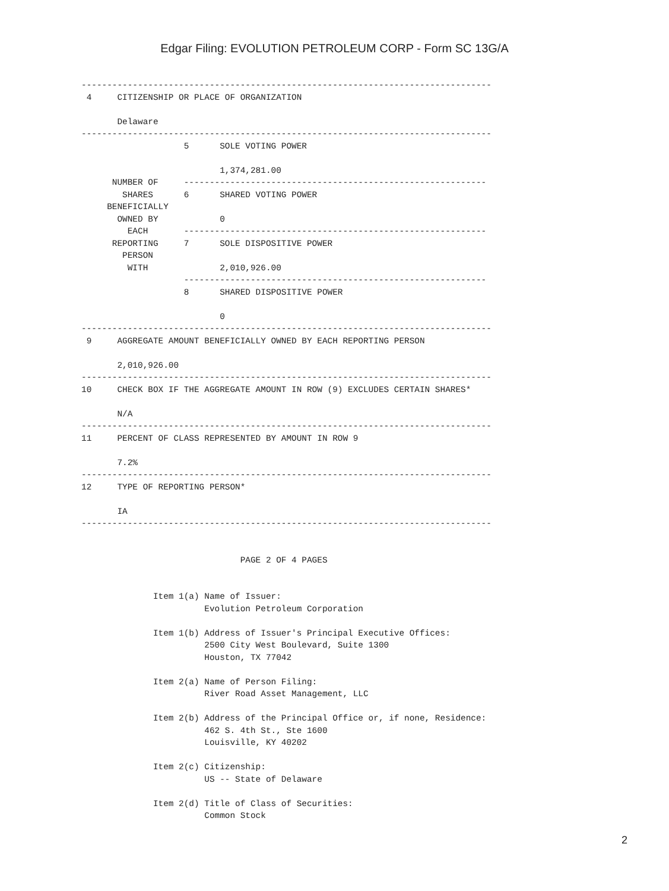Edgar Filing: EVOLUTION PETROLEUM CORP - Form SC 13G/A
--------------------------------------------------------------------------------
 4     CITIZENSHIP OR PLACE OF ORGANIZATION

       Delaware
--------------------------------------------------------------------------------
                    5      SOLE VOTING POWER

                           1,374,281.00
      NUMBER OF     -----------------------------------------------------------
        SHARES      6      SHARED VOTING POWER
     BENEFICIALLY
       OWNED BY            0
         EACH       -----------------------------------------------------------
      REPORTING     7      SOLE DISPOSITIVE POWER
        PERSON
         WITH              2,010,926.00
                    -----------------------------------------------------------
                    8      SHARED DISPOSITIVE POWER

                           0
--------------------------------------------------------------------------------
 9     AGGREGATE AMOUNT BENEFICIALLY OWNED BY EACH REPORTING PERSON

       2,010,926.00
--------------------------------------------------------------------------------
10     CHECK BOX IF THE AGGREGATE AMOUNT IN ROW (9) EXCLUDES CERTAIN SHARES*

       N/A
--------------------------------------------------------------------------------
11     PERCENT OF CLASS REPRESENTED BY AMOUNT IN ROW 9

       7.2%
--------------------------------------------------------------------------------
12     TYPE OF REPORTING PERSON*

       IA
--------------------------------------------------------------------------------


                               PAGE 2 OF 4 PAGES


              Item 1(a) Name of Issuer:
                        Evolution Petroleum Corporation

              Item 1(b) Address of Issuer's Principal Executive Offices:
                        2500 City West Boulevard, Suite 1300
                        Houston, TX 77042

              Item 2(a) Name of Person Filing:
                        River Road Asset Management, LLC

              Item 2(b) Address of the Principal Office or, if none, Residence:
                        462 S. 4th St., Ste 1600
                        Louisville, KY 40202

              Item 2(c) Citizenship:
                        US -- State of Delaware

              Item 2(d) Title of Class of Securities:
                        Common Stock
2